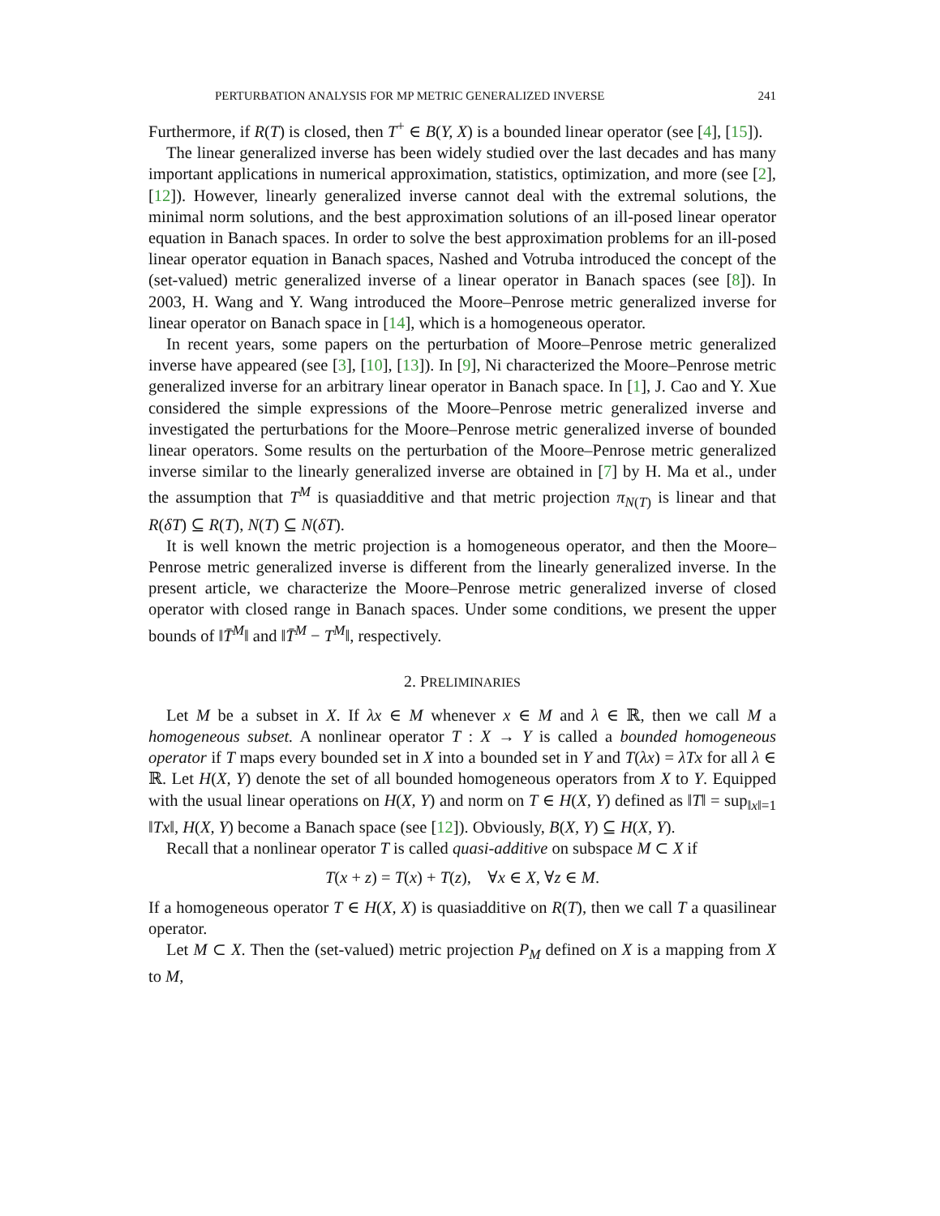PERTURBATION ANALYSIS FOR MP METRIC GENERALIZED INVERSE 241
Furthermore, if R(T) is closed, then T<sup>+</sup> ∈ B(Y, X) is a bounded linear operator (see [4], [15]).
The linear generalized inverse has been widely studied over the last decades and has many important applications in numerical approximation, statistics, optimization, and more (see [2], [12]). However, linearly generalized inverse cannot deal with the extremal solutions, the minimal norm solutions, and the best approximation solutions of an ill-posed linear operator equation in Banach spaces. In order to solve the best approximation problems for an ill-posed linear operator equation in Banach spaces, Nashed and Votruba introduced the concept of the (set-valued) metric generalized inverse of a linear operator in Banach spaces (see [8]). In 2003, H. Wang and Y. Wang introduced the Moore–Penrose metric generalized inverse for linear operator on Banach space in [14], which is a homogeneous operator.
In recent years, some papers on the perturbation of Moore–Penrose metric generalized inverse have appeared (see [3], [10], [13]). In [9], Ni characterized the Moore–Penrose metric generalized inverse for an arbitrary linear operator in Banach space. In [1], J. Cao and Y. Xue considered the simple expressions of the Moore–Penrose metric generalized inverse and investigated the perturbations for the Moore–Penrose metric generalized inverse of bounded linear operators. Some results on the perturbation of the Moore–Penrose metric generalized inverse similar to the linearly generalized inverse are obtained in [7] by H. Ma et al., under the assumption that T<sup>M</sup> is quasiadditive and that metric projection π<sub>N(T)</sub> is linear and that R(δT) ⊆ R(T), N(T) ⊆ N(δT).
It is well known the metric projection is a homogeneous operator, and then the Moore–Penrose metric generalized inverse is different from the linearly generalized inverse. In the present article, we characterize the Moore–Penrose metric generalized inverse of closed operator with closed range in Banach spaces. Under some conditions, we present the upper bounds of ‖T̄<sup>M</sup>‖ and ‖T̄<sup>M</sup> − T<sup>M</sup>‖, respectively.
2. PRELIMINARIES
Let M be a subset in X. If λx ∈ M whenever x ∈ M and λ ∈ ℝ, then we call M a homogeneous subset. A nonlinear operator T : X → Y is called a bounded homogeneous operator if T maps every bounded set in X into a bounded set in Y and T(λx) = λTx for all λ ∈ ℝ. Let H(X, Y) denote the set of all bounded homogeneous operators from X to Y. Equipped with the usual linear operations on H(X, Y) and norm on T ∈ H(X, Y) defined as ‖T‖ = sup<sub>‖x‖=1</sub> ‖Tx‖, H(X, Y) become a Banach space (see [12]). Obviously, B(X, Y) ⊆ H(X, Y).
Recall that a nonlinear operator T is called quasi-additive on subspace M ⊂ X if
T(x + z) = T(x) + T(z), ∀x ∈ X, ∀z ∈ M.
If a homogeneous operator T ∈ H(X, X) is quasiadditive on R(T), then we call T a quasilinear operator.
Let M ⊂ X. Then the (set-valued) metric projection P<sub>M</sub> defined on X is a mapping from X to M,